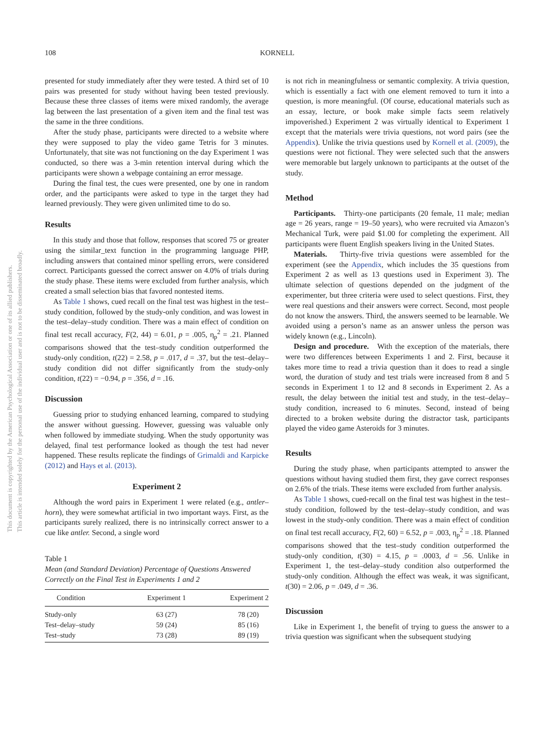This document is copyrighted by the American Psychological Association or one of its allied publishers.
This article is intended solely for the personal use of the individual user and is not to be disseminated broadly.
108 KORNELL
presented for study immediately after they were tested. A third set of 10 pairs was presented for study without having been tested previously. Because these three classes of items were mixed randomly, the average lag between the last presentation of a given item and the final test was the same in the three conditions.
After the study phase, participants were directed to a website where they were supposed to play the video game Tetris for 3 minutes. Unfortunately, that site was not functioning on the day Experiment 1 was conducted, so there was a 3-min retention interval during which the participants were shown a webpage containing an error message.
During the final test, the cues were presented, one by one in random order, and the participants were asked to type in the target they had learned previously. They were given unlimited time to do so.
Results
In this study and those that follow, responses that scored 75 or greater using the similar_text function in the programming language PHP, including answers that contained minor spelling errors, were considered correct. Participants guessed the correct answer on 4.0% of trials during the study phase. These items were excluded from further analysis, which created a small selection bias that favored nontested items.
As Table 1 shows, cued recall on the final test was highest in the test–study condition, followed by the study-only condition, and was lowest in the test–delay–study condition. There was a main effect of condition on final test recall accuracy, F(2, 44) = 6.01, p = .005, η<sub>p</sub><sup>2</sup> = .21. Planned comparisons showed that the test–study condition outperformed the study-only condition, t(22) = 2.58, p = .017, d = .37, but the test–delay–study condition did not differ significantly from the study-only condition, t(22) = −0.94, p = .356, d = .16.
Discussion
Guessing prior to studying enhanced learning, compared to studying the answer without guessing. However, guessing was valuable only when followed by immediate studying. When the study opportunity was delayed, final test performance looked as though the test had never happened. These results replicate the findings of Grimaldi and Karpicke (2012) and Hays et al. (2013).
Experiment 2
Although the word pairs in Experiment 1 were related (e.g., antler–horn), they were somewhat artificial in two important ways. First, as the participants surely realized, there is no intrinsically correct answer to a cue like antler. Second, a single word
Table 1
Mean (and Standard Deviation) Percentage of Questions Answered Correctly on the Final Test in Experiments 1 and 2
| Condition | Experiment 1 | Experiment 2 |
| --- | --- | --- |
| Study-only | 63 (27) | 78 (20) |
| Test–delay–study | 59 (24) | 85 (16) |
| Test–study | 73 (28) | 89 (19) |
is not rich in meaningfulness or semantic complexity. A trivia question, which is essentially a fact with one element removed to turn it into a question, is more meaningful. (Of course, educational materials such as an essay, lecture, or book make simple facts seem relatively impoverished.) Experiment 2 was virtually identical to Experiment 1 except that the materials were trivia questions, not word pairs (see the Appendix). Unlike the trivia questions used by Kornell et al. (2009), the questions were not fictional. They were selected such that the answers were memorable but largely unknown to participants at the outset of the study.
Method
Participants. Thirty-one participants (20 female, 11 male; median age = 26 years, range = 19–50 years), who were recruited via Amazon’s Mechanical Turk, were paid $1.00 for completing the experiment. All participants were fluent English speakers living in the United States.
Materials. Thirty-five trivia questions were assembled for the experiment (see the Appendix, which includes the 35 questions from Experiment 2 as well as 13 questions used in Experiment 3). The ultimate selection of questions depended on the judgment of the experimenter, but three criteria were used to select questions. First, they were real questions and their answers were correct. Second, most people do not know the answers. Third, the answers seemed to be learnable. We avoided using a person’s name as an answer unless the person was widely known (e.g., Lincoln).
Design and procedure. With the exception of the materials, there were two differences between Experiments 1 and 2. First, because it takes more time to read a trivia question than it does to read a single word, the duration of study and test trials were increased from 8 and 5 seconds in Experiment 1 to 12 and 8 seconds in Experiment 2. As a result, the delay between the initial test and study, in the test–delay–study condition, increased to 6 minutes. Second, instead of being directed to a broken website during the distractor task, participants played the video game Asteroids for 3 minutes.
Results
During the study phase, when participants attempted to answer the questions without having studied them first, they gave correct responses on 2.6% of the trials. These items were excluded from further analysis.
As Table 1 shows, cued-recall on the final test was highest in the test–study condition, followed by the test–delay–study condition, and was lowest in the study-only condition. There was a main effect of condition on final test recall accuracy, F(2, 60) = 6.52, p = .003, η<sub>p</sub><sup>2</sup> = .18. Planned comparisons showed that the test–study condition outperformed the study-only condition, t(30) = 4.15, p = .0003, d = .56. Unlike in Experiment 1, the test–delay–study condition also outperformed the study-only condition. Although the effect was weak, it was significant, t(30) = 2.06, p = .049, d = .36.
Discussion
Like in Experiment 1, the benefit of trying to guess the answer to a trivia question was significant when the subsequent studying